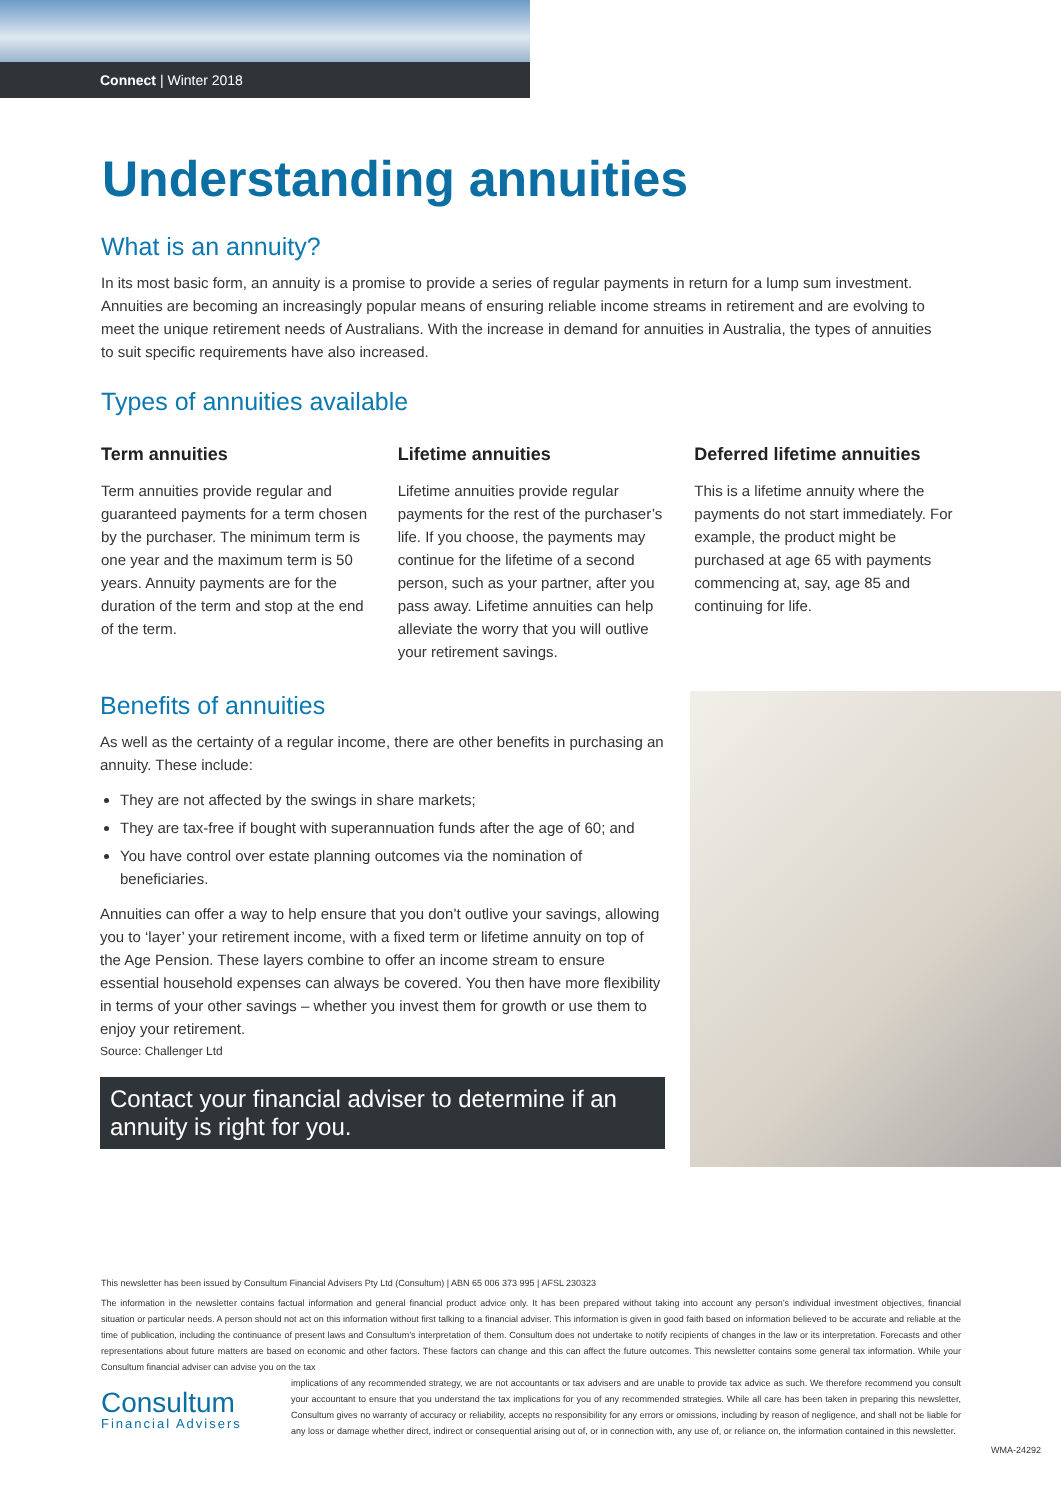Connect | Winter 2018
Understanding annuities
What is an annuity?
In its most basic form, an annuity is a promise to provide a series of regular payments in return for a lump sum investment. Annuities are becoming an increasingly popular means of ensuring reliable income streams in retirement and are evolving to meet the unique retirement needs of Australians. With the increase in demand for annuities in Australia, the types of annuities to suit specific requirements have also increased.
Types of annuities available
Term annuities
Term annuities provide regular and guaranteed payments for a term chosen by the purchaser. The minimum term is one year and the maximum term is 50 years. Annuity payments are for the duration of the term and stop at the end of the term.
Lifetime annuities
Lifetime annuities provide regular payments for the rest of the purchaser’s life. If you choose, the payments may continue for the lifetime of a second person, such as your partner, after you pass away. Lifetime annuities can help alleviate the worry that you will outlive your retirement savings.
Deferred lifetime annuities
This is a lifetime annuity where the payments do not start immediately. For example, the product might be purchased at age 65 with payments commencing at, say, age 85 and continuing for life.
Benefits of annuities
As well as the certainty of a regular income, there are other benefits in purchasing an annuity. These include:
They are not affected by the swings in share markets;
They are tax-free if bought with superannuation funds after the age of 60; and
You have control over estate planning outcomes via the nomination of beneficiaries.
Annuities can offer a way to help ensure that you don’t outlive your savings, allowing you to ‘layer’ your retirement income, with a fixed term or lifetime annuity on top of the Age Pension. These layers combine to offer an income stream to ensure essential household expenses can always be covered. You then have more flexibility in terms of your other savings – whether you invest them for growth or use them to enjoy your retirement.
Source: Challenger Ltd
Contact your financial adviser to determine if an annuity is right for you.
This newsletter has been issued by Consultum Financial Advisers Pty Ltd (Consultum) | ABN 65 006 373 995 | AFSL 230323
The information in the newsletter contains factual information and general financial product advice only. It has been prepared without taking into account any person’s individual investment objectives, financial situation or particular needs. A person should not act on this information without first talking to a financial adviser. This information is given in good faith based on information believed to be accurate and reliable at the time of publication, including the continuance of present laws and Consultum’s interpretation of them. Consultum does not undertake to notify recipients of changes in the law or its interpretation. Forecasts and other representations about future matters are based on economic and other factors. These factors can change and this can affect the future outcomes. This newsletter contains some general tax information. While your Consultum financial adviser can advise you on the tax
Consultum
Financial Advisers
implications of any recommended strategy, we are not accountants or tax advisers and are unable to provide tax advice as such. We therefore recommend you consult your accountant to ensure that you understand the tax implications for you of any recommended strategies. While all care has been taken in preparing this newsletter, Consultum gives no warranty of accuracy or reliability, accepts no responsibility for any errors or omissions, including by reason of negligence, and shall not be liable for any loss or damage whether direct, indirect or consequential arising out of, or in connection with, any use of, or reliance on, the information contained in this newsletter.
WMA-24292